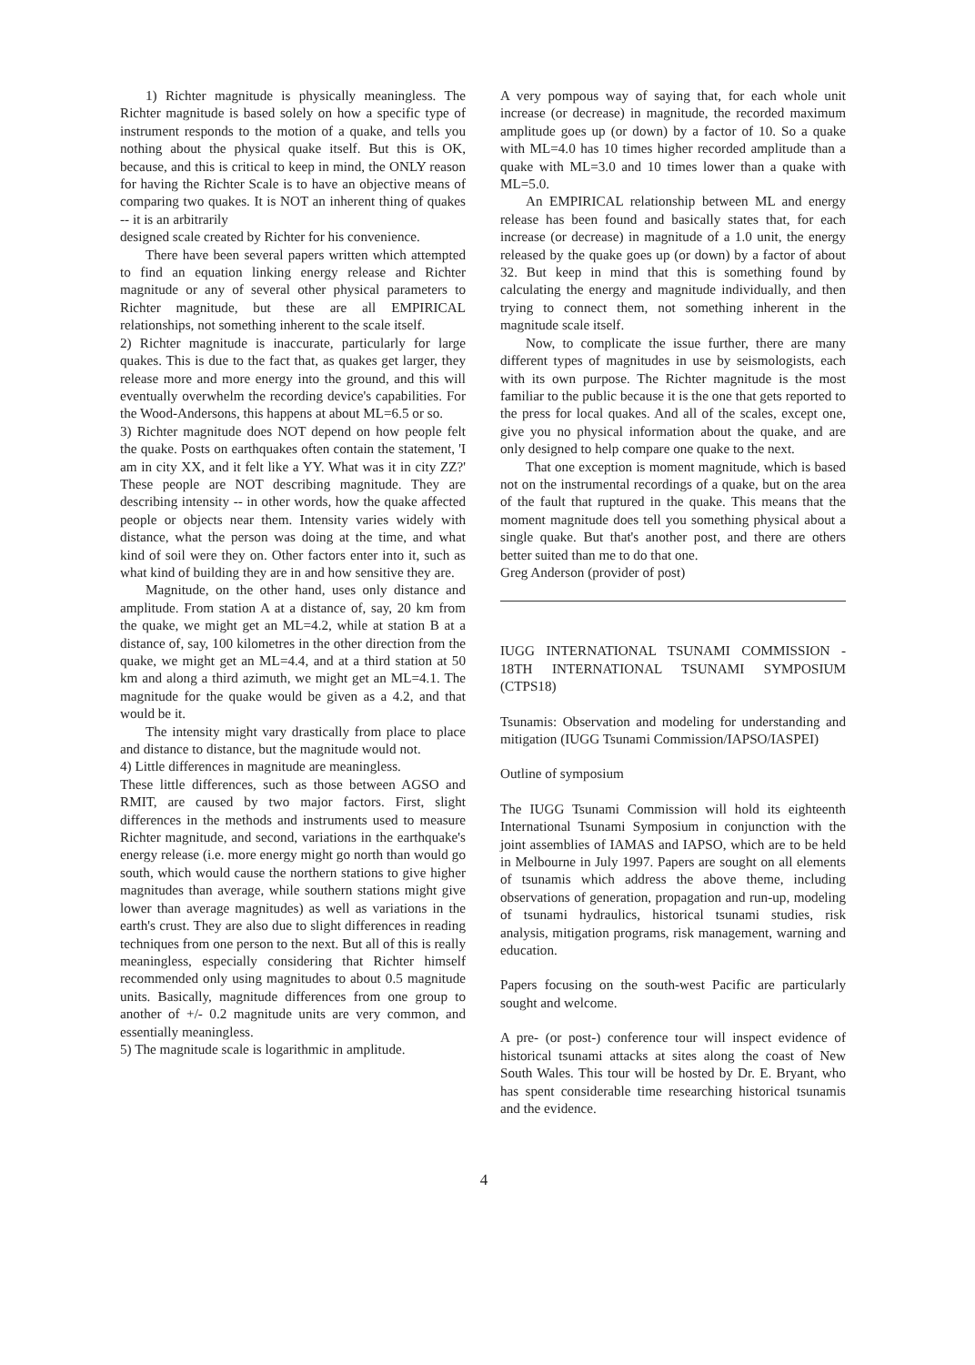1) Richter magnitude is physically meaningless. The Richter magnitude is based solely on how a specific type of instrument responds to the motion of a quake, and tells you nothing about the physical quake itself. But this is OK, because, and this is critical to keep in mind, the ONLY reason for having the Richter Scale is to have an objective means of comparing two quakes. It is NOT an inherent thing of quakes -- it is an arbitrarily
designed scale created by Richter for his convenience.
There have been several papers written which attempted to find an equation linking energy release and Richter magnitude or any of several other physical parameters to Richter magnitude, but these are all EMPIRICAL relationships, not something inherent to the scale itself.
2) Richter magnitude is inaccurate, particularly for large quakes. This is due to the fact that, as quakes get larger, they release more and more energy into the ground, and this will eventually overwhelm the recording device's capabilities. For the Wood-Andersons, this happens at about ML=6.5 or so.
3) Richter magnitude does NOT depend on how people felt the quake. Posts on earthquakes often contain the statement, 'I am in city XX, and it felt like a YY. What was it in city ZZ?' These people are NOT describing magnitude. They are describing intensity -- in other words, how the quake affected people or objects near them. Intensity varies widely with distance, what the person was doing at the time, and what kind of soil were they on. Other factors enter into it, such as what kind of building they are in and how sensitive they are.
Magnitude, on the other hand, uses only distance and amplitude. From station A at a distance of, say, 20 km from the quake, we might get an ML=4.2, while at station B at a distance of, say, 100 kilometres in the other direction from the quake, we might get an ML=4.4, and at a third station at 50 km and along a third azimuth, we might get an ML=4.1. The magnitude for the quake would be given as a 4.2, and that would be it.
The intensity might vary drastically from place to place and distance to distance, but the magnitude would not.
4) Little differences in magnitude are meaningless.
These little differences, such as those between AGSO and RMIT, are caused by two major factors. First, slight differences in the methods and instruments used to measure Richter magnitude, and second, variations in the earthquake's energy release (i.e. more energy might go north than would go south, which would cause the northern stations to give higher magnitudes than average, while southern stations might give lower than average magnitudes) as well as variations in the earth's crust. They are also due to slight differences in reading techniques from one person to the next. But all of this is really meaningless, especially considering that Richter himself recommended only using magnitudes to about 0.5 magnitude units. Basically, magnitude differences from one group to another of +/- 0.2 magnitude units are very common, and essentially meaningless.
5) The magnitude scale is logarithmic in amplitude.
A very pompous way of saying that, for each whole unit increase (or decrease) in magnitude, the recorded maximum amplitude goes up (or down) by a factor of 10. So a quake with ML=4.0 has 10 times higher recorded amplitude than a quake with ML=3.0 and 10 times lower than a quake with ML=5.0.
An EMPIRICAL relationship between ML and energy release has been found and basically states that, for each increase (or decrease) in magnitude of a 1.0 unit, the energy released by the quake goes up (or down) by a factor of about 32. But keep in mind that this is something found by calculating the energy and magnitude individually, and then trying to connect them, not something inherent in the magnitude scale itself.
Now, to complicate the issue further, there are many different types of magnitudes in use by seismologists, each with its own purpose. The Richter magnitude is the most familiar to the public because it is the one that gets reported to the press for local quakes. And all of the scales, except one, give you no physical information about the quake, and are only designed to help compare one quake to the next.
That one exception is moment magnitude, which is based not on the instrumental recordings of a quake, but on the area of the fault that ruptured in the quake. This means that the moment magnitude does tell you something physical about a single quake. But that's another post, and there are others better suited than me to do that one.
Greg Anderson (provider of post)
IUGG INTERNATIONAL TSUNAMI COMMISSION - 18TH INTERNATIONAL TSUNAMI SYMPOSIUM (CTPS18)
Tsunamis: Observation and modeling for understanding and mitigation (IUGG Tsunami Commission/IAPSO/IASPEI)
Outline of symposium
The IUGG Tsunami Commission will hold its eighteenth International Tsunami Symposium in conjunction with the joint assemblies of IAMAS and IAPSO, which are to be held in Melbourne in July 1997. Papers are sought on all elements of tsunamis which address the above theme, including observations of generation, propagation and run-up, modeling of tsunami hydraulics, historical tsunami studies, risk analysis, mitigation programs, risk management, warning and education.
Papers focusing on the south-west Pacific are particularly sought and welcome.
A pre- (or post-) conference tour will inspect evidence of historical tsunami attacks at sites along the coast of New South Wales. This tour will be hosted by Dr. E. Bryant, who has spent considerable time researching historical tsunamis and the evidence.
4